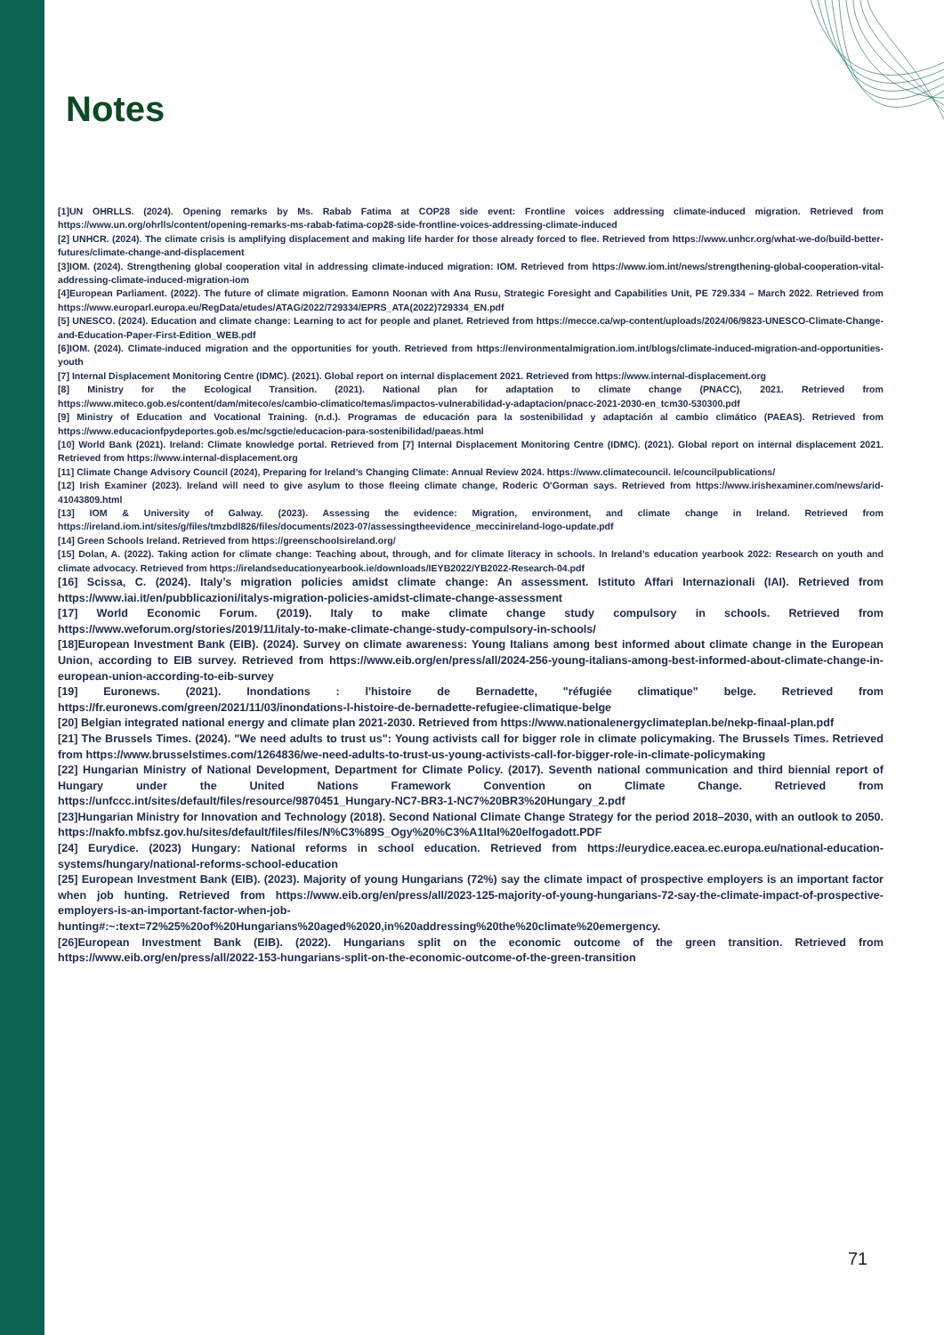Notes
[1]UN OHRLLS. (2024). Opening remarks by Ms. Rabab Fatima at COP28 side event: Frontline voices addressing climate-induced migration. Retrieved from https://www.un.org/ohrlls/content/opening-remarks-ms-rabab-fatima-cop28-side-frontline-voices-addressing-climate-induced
[2] UNHCR. (2024). The climate crisis is amplifying displacement and making life harder for those already forced to flee. Retrieved from https://www.unhcr.org/what-we-do/build-better-futures/climate-change-and-displacement
[3]IOM. (2024). Strengthening global cooperation vital in addressing climate-induced migration: IOM. Retrieved from https://www.iom.int/news/strengthening-global-cooperation-vital-addressing-climate-induced-migration-iom
[4]European Parliament. (2022). The future of climate migration. Eamonn Noonan with Ana Rusu, Strategic Foresight and Capabilities Unit, PE 729.334 – March 2022. Retrieved from https://www.europarl.europa.eu/RegData/etudes/ATAG/2022/729334/EPRS_ATA(2022)729334_EN.pdf
[5] UNESCO. (2024). Education and climate change: Learning to act for people and planet. Retrieved from https://mecce.ca/wp-content/uploads/2024/06/9823-UNESCO-Climate-Change-and-Education-Paper-First-Edition_WEB.pdf
[6]IOM. (2024). Climate-induced migration and the opportunities for youth. Retrieved from https://environmentalmigration.iom.int/blogs/climate-induced-migration-and-opportunities-youth
[7] Internal Displacement Monitoring Centre (IDMC). (2021). Global report on internal displacement 2021. Retrieved from https://www.internal-displacement.org
[8] Ministry for the Ecological Transition. (2021). National plan for adaptation to climate change (PNACC), 2021. Retrieved from https://www.miteco.gob.es/content/dam/miteco/es/cambio-climatico/temas/impactos-vulnerabilidad-y-adaptacion/pnacc-2021-2030-en_tcm30-530300.pdf
[9] Ministry of Education and Vocational Training. (n.d.). Programas de educación para la sostenibilidad y adaptación al cambio climático (PAEAS). Retrieved from https://www.educacionfpydeportes.gob.es/mc/sgctie/educacion-para-sostenibilidad/paeas.html
[10] World Bank (2021). Ireland: Climate knowledge portal. Retrieved from [7] Internal Displacement Monitoring Centre (IDMC). (2021). Global report on internal displacement 2021. Retrieved from https://www.internal-displacement.org
[11] Climate Change Advisory Council (2024), Preparing for Ireland’s Changing Climate: Annual Review 2024. https://www.climatecouncil. Ie/councilpublications/
[12] Irish Examiner (2023). Ireland will need to give asylum to those fleeing climate change, Roderic O'Gorman says. Retrieved from https://www.irishexaminer.com/news/arid-41043809.html
[13] IOM & University of Galway. (2023). Assessing the evidence: Migration, environment, and climate change in Ireland. Retrieved from https://ireland.iom.int/sites/g/files/tmzbdl826/files/documents/2023-07/assessingtheevidence_meccinireland-logo-update.pdf
[14] Green Schools Ireland. Retrieved from https://greenschoolsireland.org/
[15] Dolan, A. (2022). Taking action for climate change: Teaching about, through, and for climate literacy in schools. In Ireland’s education yearbook 2022: Research on youth and climate advocacy. Retrieved from https://irelandseducationyearbook.ie/downloads/IEYB2022/YB2022-Research-04.pdf
[16] Scissa, C. (2024). Italy’s migration policies amidst climate change: An assessment. Istituto Affari Internazionali (IAI). Retrieved from https://www.iai.it/en/pubblicazioni/italys-migration-policies-amidst-climate-change-assessment
[17] World Economic Forum. (2019). Italy to make climate change study compulsory in schools. Retrieved from https://www.weforum.org/stories/2019/11/italy-to-make-climate-change-study-compulsory-in-schools/
[18]European Investment Bank (EIB). (2024). Survey on climate awareness: Young Italians among best informed about climate change in the European Union, according to EIB survey. Retrieved from https://www.eib.org/en/press/all/2024-256-young-italians-among-best-informed-about-climate-change-in-european-union-according-to-eib-survey
[19] Euronews. (2021). Inondations : l'histoire de Bernadette, "réfugiée climatique" belge. Retrieved from https://fr.euronews.com/green/2021/11/03/inondations-l-histoire-de-bernadette-refugiee-climatique-belge
[20] Belgian integrated national energy and climate plan 2021-2030. Retrieved from https://www.nationalenergyclimateplan.be/nekp-finaal-plan.pdf
[21] The Brussels Times. (2024). "We need adults to trust us": Young activists call for bigger role in climate policymaking. The Brussels Times. Retrieved from https://www.brusselstimes.com/1264836/we-need-adults-to-trust-us-young-activists-call-for-bigger-role-in-climate-policymaking
[22] Hungarian Ministry of National Development, Department for Climate Policy. (2017). Seventh national communication and third biennial report of Hungary under the United Nations Framework Convention on Climate Change. Retrieved from https://unfccc.int/sites/default/files/resource/9870451_Hungary-NC7-BR3-1-NC7%20BR3%20Hungary_2.pdf
[23]Hungarian Ministry for Innovation and Technology (2018). Second National Climate Change Strategy for the period 2018–2030, with an outlook to 2050. https://nakfo.mbfsz.gov.hu/sites/default/files/files/N%C3%89S_Ogy%20%C3%A1ltal%20elfogadott.PDF
[24] Eurydice. (2023) Hungary: National reforms in school education. Retrieved from https://eurydice.eacea.ec.europa.eu/national-education-systems/hungary/national-reforms-school-education
[25] European Investment Bank (EIB). (2023). Majority of young Hungarians (72%) say the climate impact of prospective employers is an important factor when job hunting. Retrieved from https://www.eib.org/en/press/all/2023-125-majority-of-young-hungarians-72-say-the-climate-impact-of-prospective-employers-is-an-important-factor-when-job-hunting#:~:text=72%25%20of%20Hungarians%20aged%2020,in%20addressing%20the%20climate%20emergency.
[26]European Investment Bank (EIB). (2022). Hungarians split on the economic outcome of the green transition. Retrieved from https://www.eib.org/en/press/all/2022-153-hungarians-split-on-the-economic-outcome-of-the-green-transition
71